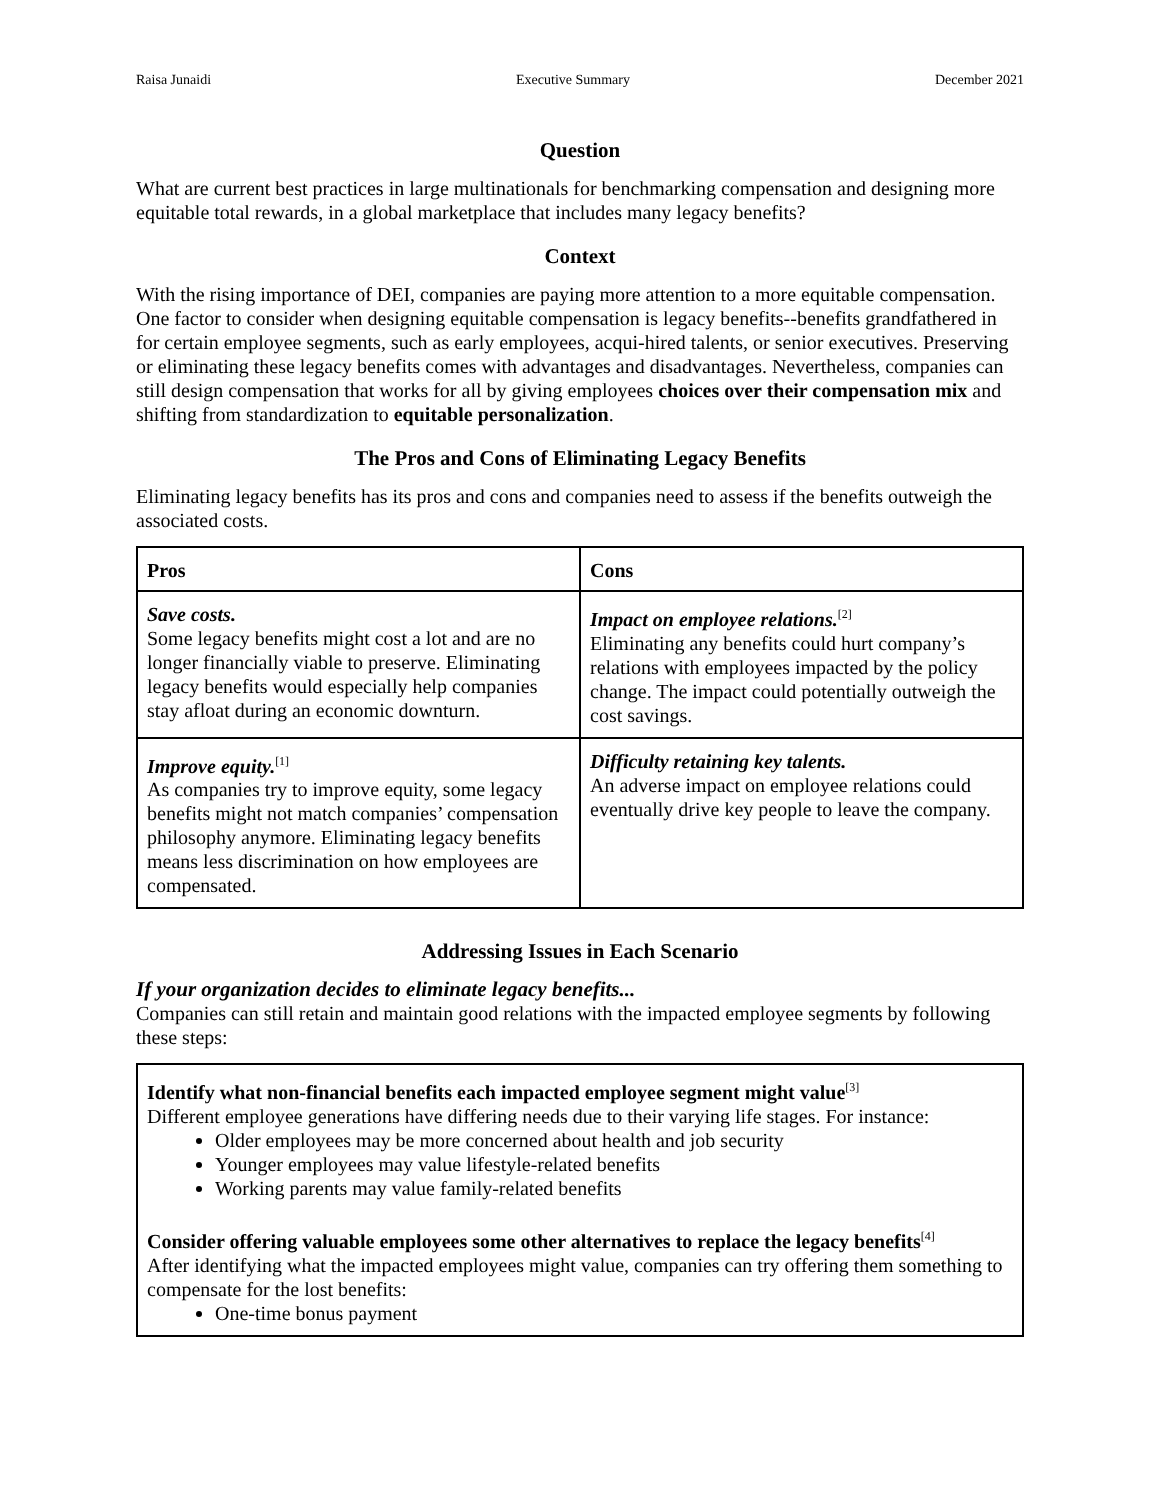Raisa Junaidi Executive Summary December 2021
Question
What are current best practices in large multinationals for benchmarking compensation and designing more equitable total rewards, in a global marketplace that includes many legacy benefits?
Context
With the rising importance of DEI, companies are paying more attention to a more equitable compensation. One factor to consider when designing equitable compensation is legacy benefits--benefits grandfathered in for certain employee segments, such as early employees, acqui-hired talents, or senior executives. Preserving or eliminating these legacy benefits comes with advantages and disadvantages. Nevertheless, companies can still design compensation that works for all by giving employees choices over their compensation mix and shifting from standardization to equitable personalization.
The Pros and Cons of Eliminating Legacy Benefits
Eliminating legacy benefits has its pros and cons and companies need to assess if the benefits outweigh the associated costs.
| Pros | Cons |
| --- | --- |
| Save costs. Some legacy benefits might cost a lot and are no longer financially viable to preserve. Eliminating legacy benefits would especially help companies stay afloat during an economic downturn. | Impact on employee relations.<sup>[2]</sup> Eliminating any benefits could hurt company’s relations with employees impacted by the policy change. The impact could potentially outweigh the cost savings. |
| Improve equity.<sup>[1]</sup> As companies try to improve equity, some legacy benefits might not match companies’ compensation philosophy anymore. Eliminating legacy benefits means less discrimination on how employees are compensated. | Difficulty retaining key talents. An adverse impact on employee relations could eventually drive key people to leave the company. |
Addressing Issues in Each Scenario
If your organization decides to eliminate legacy benefits...
Companies can still retain and maintain good relations with the impacted employee segments by following these steps:
Identify what non-financial benefits each impacted employee segment might value<sup>[3]</sup>
Different employee generations have differing needs due to their varying life stages. For instance:
Older employees may be more concerned about health and job security
Younger employees may value lifestyle-related benefits
Working parents may value family-related benefits
Consider offering valuable employees some other alternatives to replace the legacy benefits<sup>[4]</sup>
After identifying what the impacted employees might value, companies can try offering them something to compensate for the lost benefits:
One-time bonus payment